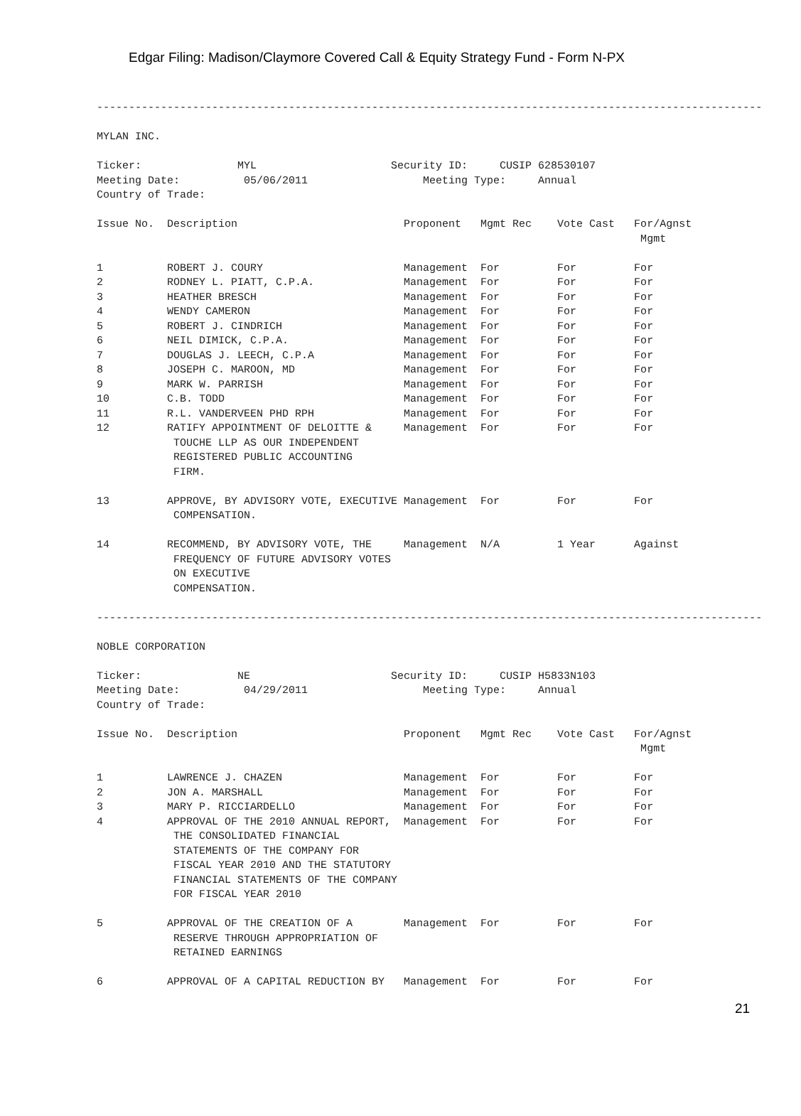Edgar Filing: Madison/Claymore Covered Call & Equity Strategy Fund - Form N-PX
-------------------------------------------------------------------------------------------------------- MYLAN INC. Ticker: MYL Security ID: CUSIP 628530107 Meeting Date: 05/06/2011 Meeting Type: Annual Country of Trade: Issue No. Description Proponent Mgmt Rec Vote Cast For/Agnst Mgmt 1 ROBERT J. COURY Management For For For 2 RODNEY L. PIATT, C.P.A. Management For For For 3 HEATHER BRESCH Management For For For 4 WENDY CAMERON Management For For For 5 ROBERT J. CINDRICH Management For For For 6 NEIL DIMICK, C.P.A. Management For For For 7 DOUGLAS J. LEECH, C.P.A Management For For For 8 JOSEPH C. MAROON, MD Management For For For 9 MARK W. PARRISH Management For For For 10 C.B. TODD Management For For For 11 R.L. VANDERVEEN PHD RPH Management For For For 12 RATIFY APPOINTMENT OF DELOITTE & Management For For For TOUCHE LLP AS OUR INDEPENDENT REGISTERED PUBLIC ACCOUNTING FIRM. 13 APPROVE, BY ADVISORY VOTE, EXECUTIVE Management For For For COMPENSATION. 14 RECOMMEND, BY ADVISORY VOTE, THE Management N/A 1 Year Against FREQUENCY OF FUTURE ADVISORY VOTES ON EXECUTIVE COMPENSATION. -------------------------------------------------------------------------------------------------------- NOBLE CORPORATION Ticker: NE Security ID: CUSIP H5833N103 Meeting Date: 04/29/2011 Meeting Type: Annual Country of Trade: Issue No. Description Proponent Mgmt Rec Vote Cast For/Agnst Mgmt 1 LAWRENCE J. CHAZEN Management For For For 2 JON A. MARSHALL Management For For For 3 MARY P. RICCIARDELLO Management For For For 4 APPROVAL OF THE 2010 ANNUAL REPORT, Management For For For THE CONSOLIDATED FINANCIAL STATEMENTS OF THE COMPANY FOR FISCAL YEAR 2010 AND THE STATUTORY FINANCIAL STATEMENTS OF THE COMPANY FOR FISCAL YEAR 2010 5 APPROVAL OF THE CREATION OF A Management For For For RESERVE THROUGH APPROPRIATION OF RETAINED EARNINGS 6 APPROVAL OF A CAPITAL REDUCTION BY Management For For For
21